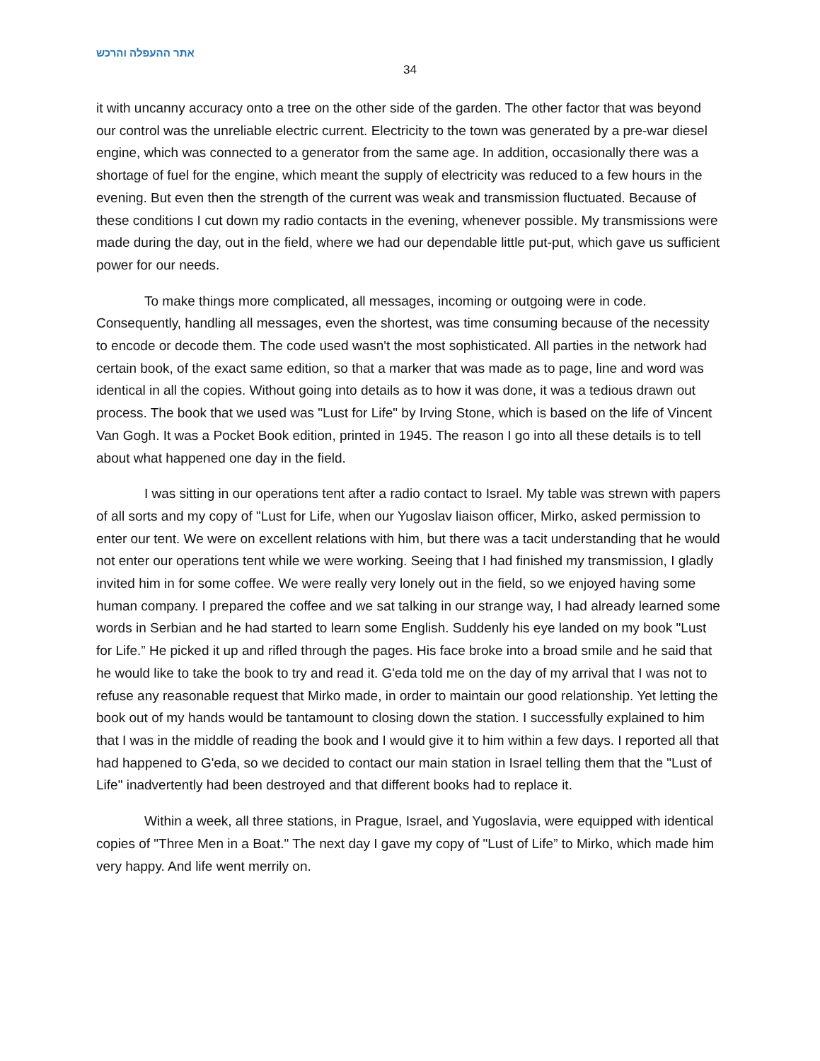אתר ההעפלה והרכש
34
it with uncanny accuracy onto a tree on the other side of the garden. The other factor that was beyond our control was the unreliable electric current. Electricity to the town was generated by a pre-war diesel engine, which was connected to a generator from the same age. In addition, occasionally there was a shortage of fuel for the engine, which meant the supply of electricity was reduced to a few hours in the evening. But even then the strength of the current was weak and transmission fluctuated. Because of these conditions I cut down my radio contacts in the evening, whenever possible. My transmissions were made during the day, out in the field, where we had our dependable little put-put, which gave us sufficient power for our needs.
To make things more complicated, all messages, incoming or outgoing were in code. Consequently, handling all messages, even the shortest, was time consuming because of the necessity to encode or decode them. The code used wasn't the most sophisticated. All parties in the network had certain book, of the exact same edition, so that a marker that was made as to page, line and word was identical in all the copies. Without going into details as to how it was done, it was a tedious drawn out process. The book that we used was "Lust for Life" by Irving Stone, which is based on the life of Vincent Van Gogh. It was a Pocket Book edition, printed in 1945. The reason I go into all these details is to tell about what happened one day in the field.
I was sitting in our operations tent after a radio contact to Israel. My table was strewn with papers of all sorts and my copy of "Lust for Life, when our Yugoslav liaison officer, Mirko, asked permission to enter our tent. We were on excellent relations with him, but there was a tacit understanding that he would not enter our operations tent while we were working. Seeing that I had finished my transmission, I gladly invited him in for some coffee. We were really very lonely out in the field, so we enjoyed having some human company. I prepared the coffee and we sat talking in our strange way, I had already learned some words in Serbian and he had started to learn some English. Suddenly his eye landed on my book "Lust for Life.” He picked it up and rifled through the pages. His face broke into a broad smile and he said that he would like to take the book to try and read it. G'eda told me on the day of my arrival that I was not to refuse any reasonable request that Mirko made, in order to maintain our good relationship. Yet letting the book out of my hands would be tantamount to closing down the station. I successfully explained to him that I was in the middle of reading the book and I would give it to him within a few days. I reported all that had happened to G'eda, so we decided to contact our main station in Israel telling them that the "Lust of Life" inadvertently had been destroyed and that different books had to replace it.
Within a week, all three stations, in Prague, Israel, and Yugoslavia, were equipped with identical copies of "Three Men in a Boat." The next day I gave my copy of "Lust of Life” to Mirko, which made him very happy. And life went merrily on.